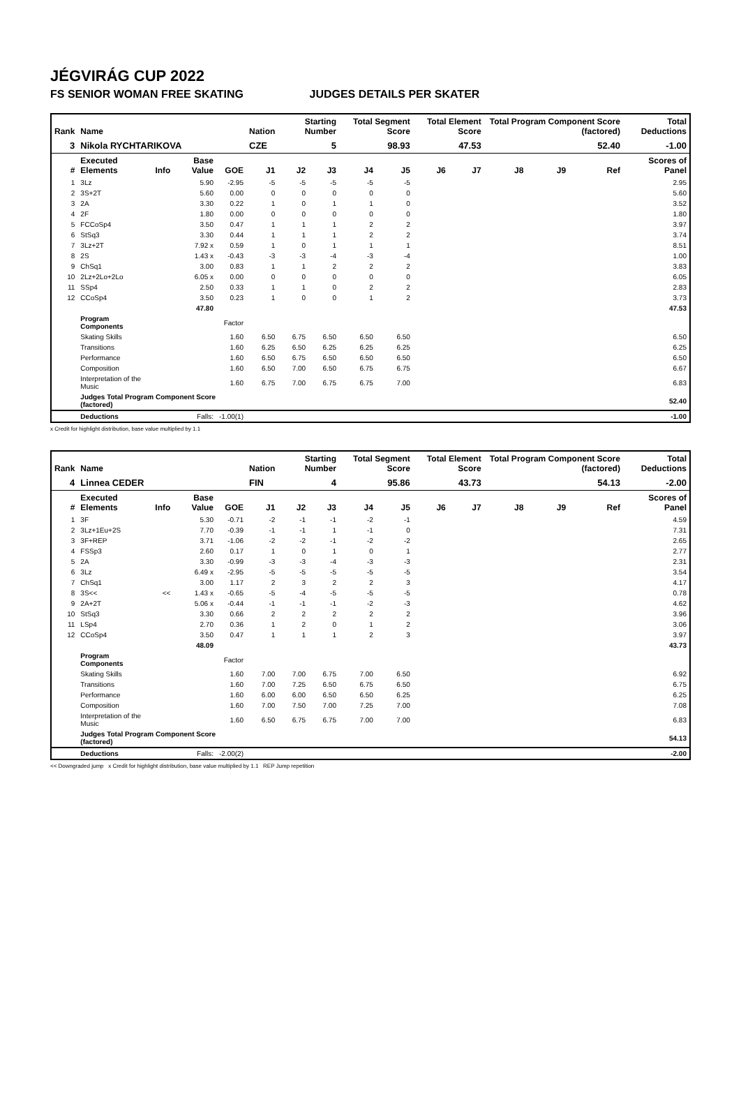JÉGVIRÁG CUP 2022
FS SENIOR WOMAN FREE SKATING JUDGES DETAILS PER SKATER
| Rank | Name | | | | Nation | Starting Number | | Total Segment Score | | Total Element Score | | Total Program Component Score (factored) | | | Total Deductions |
| --- | --- | --- | --- | --- | --- | --- | --- | --- | --- | --- | --- | --- | --- | --- | --- |
| 3 | Nikola RYCHTARIKOVA | | | | CZE | 5 | | 98.93 | | 47.53 | | 52.40 | | | -1.00 |
| # | Executed Elements | Info | Base Value | GOE | J1 | J2 | J3 | J4 | J5 | J6 | J7 | J8 | J9 | Ref | Scores of Panel |
| 1 | 3Lz | | 5.90 | -2.95 | -5 | -5 | -5 | -5 | -5 | | | | | | 2.95 |
| 2 | 3S+2T | | 5.60 | 0.00 | 0 | 0 | 0 | 0 | 0 | | | | | | 5.60 |
| 3 | 2A | | 3.30 | 0.22 | 1 | 0 | 1 | 1 | 0 | | | | | | 3.52 |
| 4 | 2F | | 1.80 | 0.00 | 0 | 0 | 0 | 0 | 0 | | | | | | 1.80 |
| 5 | FCCoSp4 | | 3.50 | 0.47 | 1 | 1 | 1 | 2 | 2 | | | | | | 3.97 |
| 6 | StSq3 | | 3.30 | 0.44 | 1 | 1 | 1 | 2 | 2 | | | | | | 3.74 |
| 7 | 3Lz+2T | | 7.92 x | 0.59 | 1 | 0 | 1 | 1 | 1 | | | | | | 8.51 |
| 8 | 2S | | 1.43 x | -0.43 | -3 | -3 | -4 | -3 | -4 | | | | | | 1.00 |
| 9 | ChSq1 | | 3.00 | 0.83 | 1 | 1 | 2 | 2 | 2 | | | | | | 3.83 |
| 10 | 2Lz+2Lo+2Lo | | 6.05 x | 0.00 | 0 | 0 | 0 | 0 | 0 | | | | | | 6.05 |
| 11 | SSp4 | | 2.50 | 0.33 | 1 | 1 | 0 | 2 | 2 | | | | | | 2.83 |
| 12 | CCoSp4 | | 3.50 | 0.23 | 1 | 0 | 0 | 1 | 2 | | | | | | 3.73 |
| | | | 47.80 | | | | | | | | | | | | 47.53 |
| | Program Components | | | Factor | | | | | | | | | | | |
| | Skating Skills | | | 1.60 | 6.50 | 6.75 | 6.50 | 6.50 | 6.50 | | | | | | 6.50 |
| | Transitions | | | 1.60 | 6.25 | 6.50 | 6.25 | 6.25 | 6.25 | | | | | | 6.25 |
| | Performance | | | 1.60 | 6.50 | 6.75 | 6.50 | 6.50 | 6.50 | | | | | | 6.50 |
| | Composition | | | 1.60 | 6.50 | 7.00 | 6.50 | 6.75 | 6.75 | | | | | | 6.67 |
| | Interpretation of the Music | | | 1.60 | 6.75 | 7.00 | 6.75 | 6.75 | 7.00 | | | | | | 6.83 |
| | Judges Total Program Component Score (factored) | | | | | | | | | | | | | | 52.40 |
| | Deductions | | Falls: | -1.00(1) | | | | | | | | | | | -1.00 |
x Credit for highlight distribution, base value multiplied by 1.1
| Rank | Name | | | | Nation | Starting Number | | Total Segment Score | | Total Element Score | | Total Program Component Score (factored) | | | Total Deductions |
| --- | --- | --- | --- | --- | --- | --- | --- | --- | --- | --- | --- | --- | --- | --- | --- |
| 4 | Linnea CEDER | | | | FIN | 4 | | 95.86 | | 43.73 | | 54.13 | | | -2.00 |
| # | Executed Elements | Info | Base Value | GOE | J1 | J2 | J3 | J4 | J5 | J6 | J7 | J8 | J9 | Ref | Scores of Panel |
| 1 | 3F | | 5.30 | -0.71 | -2 | -1 | -1 | -2 | -1 | | | | | | 4.59 |
| 2 | 3Lz+1Eu+2S | | 7.70 | -0.39 | -1 | -1 | 1 | -1 | 0 | | | | | | 7.31 |
| 3 | 3F+REP | | 3.71 | -1.06 | -2 | -2 | -1 | -2 | -2 | | | | | | 2.65 |
| 4 | FSSp3 | | 2.60 | 0.17 | 1 | 0 | 1 | 0 | 1 | | | | | | 2.77 |
| 5 | 2A | | 3.30 | -0.99 | -3 | -3 | -4 | -3 | -3 | | | | | | 2.31 |
| 6 | 3Lz | | 6.49 x | -2.95 | -5 | -5 | -5 | -5 | -5 | | | | | | 3.54 |
| 7 | ChSq1 | | 3.00 | 1.17 | 2 | 3 | 2 | 2 | 3 | | | | | | 4.17 |
| 8 | 3S<< | << | 1.43 x | -0.65 | -5 | -4 | -5 | -5 | -5 | | | | | | 0.78 |
| 9 | 2A+2T | | 5.06 x | -0.44 | -1 | -1 | -1 | -2 | -3 | | | | | | 4.62 |
| 10 | StSq3 | | 3.30 | 0.66 | 2 | 2 | 2 | 2 | 2 | | | | | | 3.96 |
| 11 | LSp4 | | 2.70 | 0.36 | 1 | 2 | 0 | 1 | 2 | | | | | | 3.06 |
| 12 | CCoSp4 | | 3.50 | 0.47 | 1 | 1 | 1 | 2 | 3 | | | | | | 3.97 |
| | | | 48.09 | | | | | | | | | | | | 43.73 |
| | Program Components | | | Factor | | | | | | | | | | | |
| | Skating Skills | | | 1.60 | 7.00 | 7.00 | 6.75 | 7.00 | 6.50 | | | | | | 6.92 |
| | Transitions | | | 1.60 | 7.00 | 7.25 | 6.50 | 6.75 | 6.50 | | | | | | 6.75 |
| | Performance | | | 1.60 | 6.00 | 6.00 | 6.50 | 6.50 | 6.25 | | | | | | 6.25 |
| | Composition | | | 1.60 | 7.00 | 7.50 | 7.00 | 7.25 | 7.00 | | | | | | 7.08 |
| | Interpretation of the Music | | | 1.60 | 6.50 | 6.75 | 6.75 | 7.00 | 7.00 | | | | | | 6.83 |
| | Judges Total Program Component Score (factored) | | | | | | | | | | | | | | 54.13 |
| | Deductions | | Falls: | -2.00(2) | | | | | | | | | | | -2.00 |
<< Downgraded jump x Credit for highlight distribution, base value multiplied by 1.1 REP Jump repetition